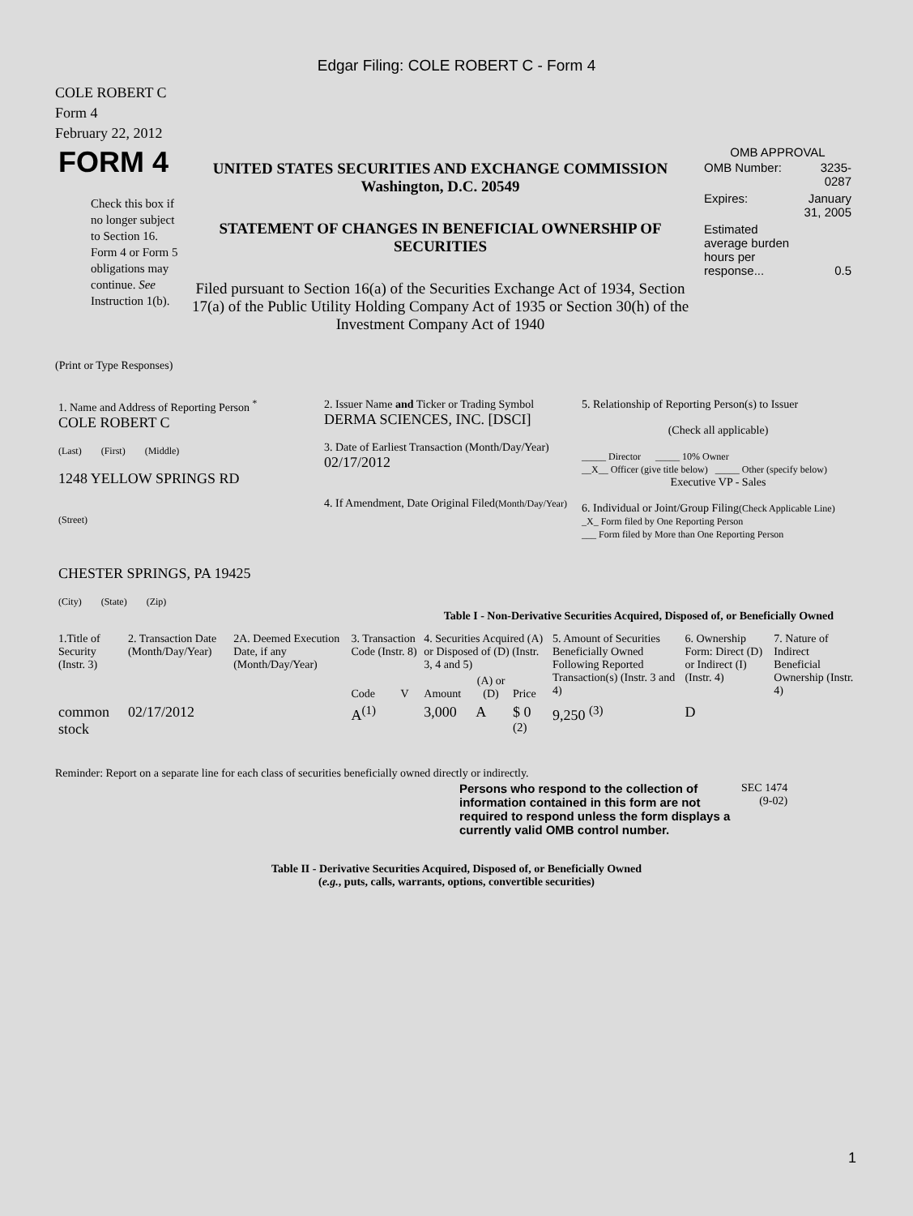Edgar Filing: COLE ROBERT C - Form 4
COLE ROBERT C
Form 4
February 22, 2012
| FORM 4 Check this box if no longer subject to Section 16. Form 4 or Form 5 obligations may continue. See Instruction 1(b). | UNITED STATES SECURITIES AND EXCHANGE COMMISSION Washington, D.C. 20549 STATEMENT OF CHANGES IN BENEFICIAL OWNERSHIP OF SECURITIES Filed pursuant to Section 16(a) of the Securities Exchange Act of 1934, Section 17(a) of the Public Utility Holding Company Act of 1935 or Section 30(h) of the Investment Company Act of 1940 | OMB APPROVAL / OMB Number: / 3235-0287 / / Expires: / January 31, 2005 / / Estimated average burden hours per response... / 0.5 / |
(Print or Type Responses)
| 1. Name and Address of Reporting Person <sup>*</sup> COLE ROBERT C (Last) (First) (Middle) 1248 YELLOW SPRINGS RD (Street) CHESTER SPRINGS, PA 19425 (City) (State) (Zip) | 2. Issuer Name and Ticker or Trading Symbol DERMA SCIENCES, INC. [DSCI] 3. Date of Earliest Transaction (Month/Day/Year) 02/17/2012 4. If Amendment, Date Original Filed (Month/Day/Year) | 5. Relationship of Reporting Person(s) to Issuer (Check all applicable) _____ Director _____ 10% Owner __X__ Officer (give title below) _____ Other (specify below) Executive VP - Sales 6. Individual or Joint/Group Filing (Check Applicable Line) _X_ Form filed by One Reporting Person ___ Form filed by More than One Reporting Person |
Table I - Non-Derivative Securities Acquired, Disposed of, or Beneficially Owned
| 1.Title of Security (Instr. 3) | 2. Transaction Date (Month/Day/Year) | 2A. Deemed Execution Date, if any (Month/Day/Year) | 3. Transaction Code (Instr. 8) | | 4. Securities Acquired (A) or Disposed of (D) (Instr. 3, 4 and 5) | | | 5. Amount of Securities Beneficially Owned Following Reported Transaction(s) (Instr. 3 and 4) | 6. Ownership Form: Direct (D) or Indirect (I) (Instr. 4) | 7. Nature of Indirect Beneficial Ownership (Instr. 4) |
| --- | --- | --- | --- | --- | --- | --- | --- | --- | --- | --- |
| | | | Code | V | Amount | (A) or (D) | Price | | | |
| common stock | 02/17/2012 | | A<sup>(1)</sup> | | 3,000 | A | $ 0 <sup>(2)</sup> | 9,250 <sup>(3)</sup> | D | |
Reminder: Report on a separate line for each class of securities beneficially owned directly or indirectly.
| Persons who respond to the collection of information contained in this form are not required to respond unless the form displays a currently valid OMB control number. | SEC 1474 (9-02) |
Table II - Derivative Securities Acquired, Disposed of, or Beneficially Owned
(e.g., puts, calls, warrants, options, convertible securities)
1